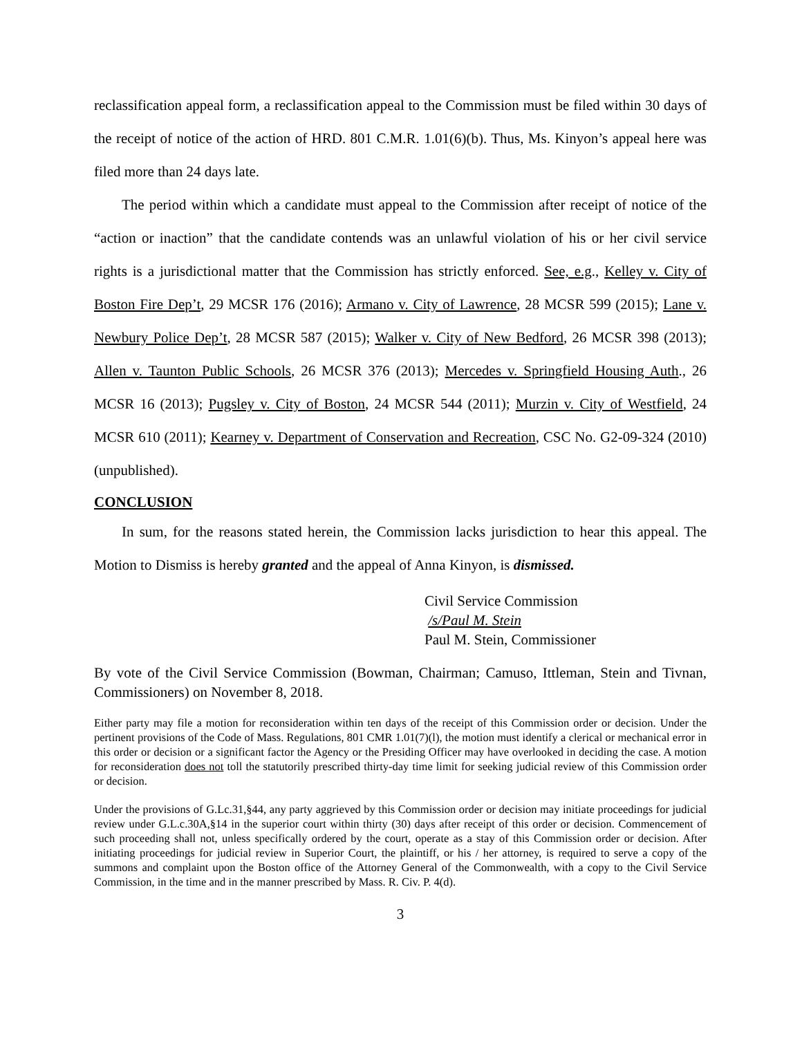reclassification appeal form, a reclassification appeal to the Commission must be filed within 30 days of the receipt of notice of the action of HRD. 801 C.M.R. 1.01(6)(b). Thus, Ms. Kinyon’s appeal here was filed more than 24 days late.
The period within which a candidate must appeal to the Commission after receipt of notice of the “action or inaction” that the candidate contends was an unlawful violation of his or her civil service rights is a jurisdictional matter that the Commission has strictly enforced. See, e.g., Kelley v. City of Boston Fire Dep’t, 29 MCSR 176 (2016); Armano v. City of Lawrence, 28 MCSR 599 (2015); Lane v. Newbury Police Dep’t, 28 MCSR 587 (2015); Walker v. City of New Bedford, 26 MCSR 398 (2013); Allen v. Taunton Public Schools, 26 MCSR 376 (2013); Mercedes v. Springfield Housing Auth., 26 MCSR 16 (2013); Pugsley v. City of Boston, 24 MCSR 544 (2011); Murzin v. City of Westfield, 24 MCSR 610 (2011); Kearney v. Department of Conservation and Recreation, CSC No. G2-09-324 (2010) (unpublished).
CONCLUSION
In sum, for the reasons stated herein, the Commission lacks jurisdiction to hear this appeal. The Motion to Dismiss is hereby granted and the appeal of Anna Kinyon, is dismissed.
Civil Service Commission
/s/Paul M. Stein
Paul M. Stein, Commissioner
By vote of the Civil Service Commission (Bowman, Chairman; Camuso, Ittleman, Stein and Tivnan, Commissioners) on November 8, 2018.
Either party may file a motion for reconsideration within ten days of the receipt of this Commission order or decision. Under the pertinent provisions of the Code of Mass. Regulations, 801 CMR 1.01(7)(l), the motion must identify a clerical or mechanical error in this order or decision or a significant factor the Agency or the Presiding Officer may have overlooked in deciding the case. A motion for reconsideration does not toll the statutorily prescribed thirty-day time limit for seeking judicial review of this Commission order or decision.
Under the provisions of G.Lc.31,§44, any party aggrieved by this Commission order or decision may initiate proceedings for judicial review under G.L.c.30A,§14 in the superior court within thirty (30) days after receipt of this order or decision. Commencement of such proceeding shall not, unless specifically ordered by the court, operate as a stay of this Commission order or decision. After initiating proceedings for judicial review in Superior Court, the plaintiff, or his / her attorney, is required to serve a copy of the summons and complaint upon the Boston office of the Attorney General of the Commonwealth, with a copy to the Civil Service Commission, in the time and in the manner prescribed by Mass. R. Civ. P. 4(d).
3